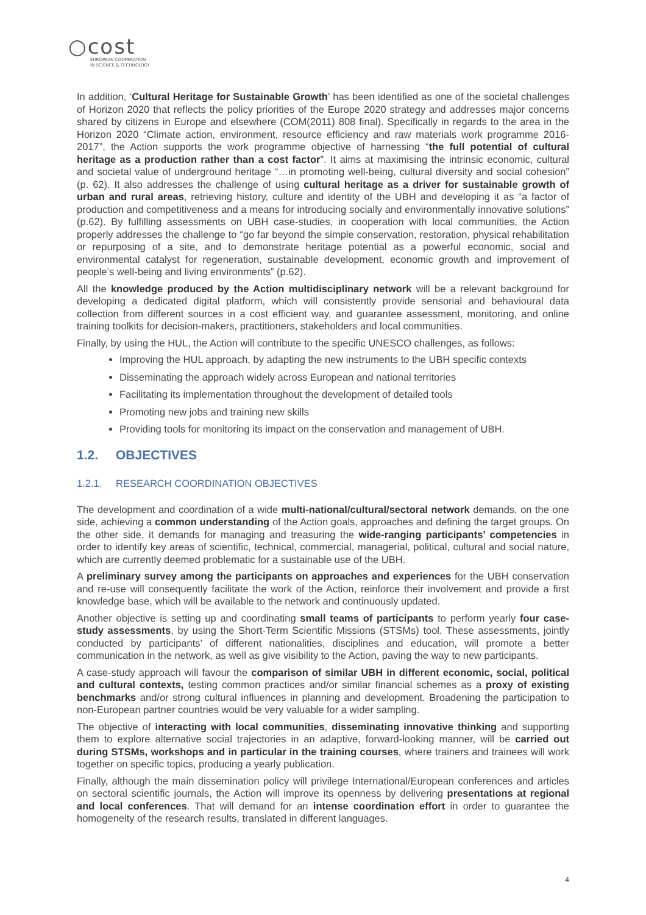○cost
EUROPEAN COOPERATION
IN SCIENCE & TECHNOLOGY
In addition, ‘Cultural Heritage for Sustainable Growth’ has been identified as one of the societal challenges of Horizon 2020 that reflects the policy priorities of the Europe 2020 strategy and addresses major concerns shared by citizens in Europe and elsewhere (COM(2011) 808 final). Specifically in regards to the area in the Horizon 2020 “Climate action, environment, resource efficiency and raw materials work programme 2016-2017”, the Action supports the work programme objective of harnessing “the full potential of cultural heritage as a production rather than a cost factor”. It aims at maximising the intrinsic economic, cultural and societal value of underground heritage “…in promoting well-being, cultural diversity and social cohesion” (p. 62). It also addresses the challenge of using cultural heritage as a driver for sustainable growth of urban and rural areas, retrieving history, culture and identity of the UBH and developing it as “a factor of production and competitiveness and a means for introducing socially and environmentally innovative solutions” (p.62). By fulfilling assessments on UBH case-studies, in cooperation with local communities, the Action properly addresses the challenge to “go far beyond the simple conservation, restoration, physical rehabilitation or repurposing of a site, and to demonstrate heritage potential as a powerful economic, social and environmental catalyst for regeneration, sustainable development, economic growth and improvement of people’s well-being and living environments” (p.62).
All the knowledge produced by the Action multidisciplinary network will be a relevant background for developing a dedicated digital platform, which will consistently provide sensorial and behavioural data collection from different sources in a cost efficient way, and guarantee assessment, monitoring, and online training toolkits for decision-makers, practitioners, stakeholders and local communities.
Finally, by using the HUL, the Action will contribute to the specific UNESCO challenges, as follows:
Improving the HUL approach, by adapting the new instruments to the UBH specific contexts
Disseminating the approach widely across European and national territories
Facilitating its implementation throughout the development of detailed tools
Promoting new jobs and training new skills
Providing tools for monitoring its impact on the conservation and management of UBH.
1.2. OBJECTIVES
1.2.1. RESEARCH COORDINATION OBJECTIVES
The development and coordination of a wide multi-national/cultural/sectoral network demands, on the one side, achieving a common understanding of the Action goals, approaches and defining the target groups. On the other side, it demands for managing and treasuring the wide-ranging participants’ competencies in order to identify key areas of scientific, technical, commercial, managerial, political, cultural and social nature, which are currently deemed problematic for a sustainable use of the UBH.
A preliminary survey among the participants on approaches and experiences for the UBH conservation and re-use will consequently facilitate the work of the Action, reinforce their involvement and provide a first knowledge base, which will be available to the network and continuously updated.
Another objective is setting up and coordinating small teams of participants to perform yearly four case-study assessments, by using the Short-Term Scientific Missions (STSMs) tool. These assessments, jointly conducted by participants’ of different nationalities, disciplines and education, will promote a better communication in the network, as well as give visibility to the Action, paving the way to new participants.
A case-study approach will favour the comparison of similar UBH in different economic, social, political and cultural contexts, testing common practices and/or similar financial schemes as a proxy of existing benchmarks and/or strong cultural influences in planning and development. Broadening the participation to non-European partner countries would be very valuable for a wider sampling.
The objective of interacting with local communities, disseminating innovative thinking and supporting them to explore alternative social trajectories in an adaptive, forward-looking manner, will be carried out during STSMs, workshops and in particular in the training courses, where trainers and trainees will work together on specific topics, producing a yearly publication.
Finally, although the main dissemination policy will privilege International/European conferences and articles on sectoral scientific journals, the Action will improve its openness by delivering presentations at regional and local conferences. That will demand for an intense coordination effort in order to guarantee the homogeneity of the research results, translated in different languages.
4